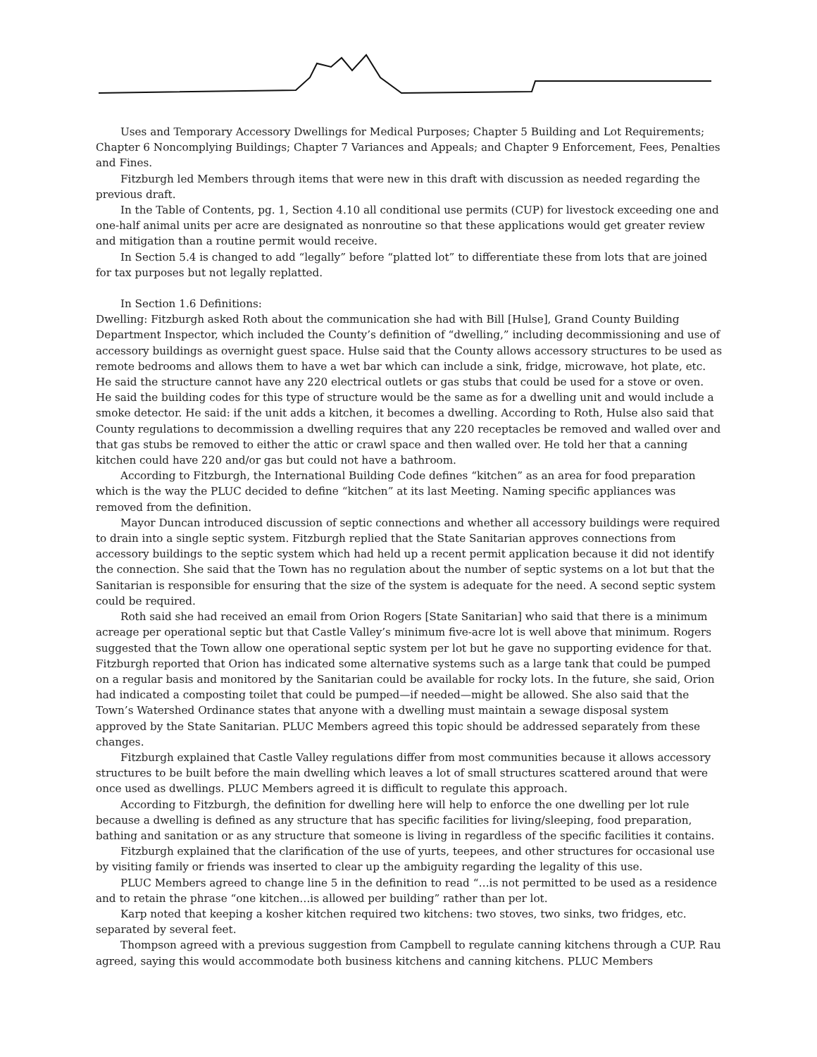Uses and Temporary Accessory Dwellings for Medical Purposes; Chapter 5 Building and Lot Requirements; Chapter 6 Noncomplying Buildings; Chapter 7 Variances and Appeals; and Chapter 9 Enforcement, Fees, Penalties and Fines.
Fitzburgh led Members through items that were new in this draft with discussion as needed regarding the previous draft.
In the Table of Contents, pg. 1, Section 4.10 all conditional use permits (CUP) for livestock exceeding one and one-half animal units per acre are designated as nonroutine so that these applications would get greater review and mitigation than a routine permit would receive.
In Section 5.4 is changed to add “legally” before “platted lot” to differentiate these from lots that are joined for tax purposes but not legally replatted.
In Section 1.6 Definitions:
Dwelling: Fitzburgh asked Roth about the communication she had with Bill [Hulse], Grand County Building Department Inspector, which included the County’s definition of “dwelling,” including decommissioning and use of accessory buildings as overnight guest space. Hulse said that the County allows accessory structures to be used as remote bedrooms and allows them to have a wet bar which can include a sink, fridge, microwave, hot plate, etc. He said the structure cannot have any 220 electrical outlets or gas stubs that could be used for a stove or oven. He said the building codes for this type of structure would be the same as for a dwelling unit and would include a smoke detector. He said: if the unit adds a kitchen, it becomes a dwelling. According to Roth, Hulse also said that County regulations to decommission a dwelling requires that any 220 receptacles be removed and walled over and that gas stubs be removed to either the attic or crawl space and then walled over. He told her that a canning kitchen could have 220 and/or gas but could not have a bathroom.
According to Fitzburgh, the International Building Code defines “kitchen” as an area for food preparation which is the way the PLUC decided to define “kitchen” at its last Meeting. Naming specific appliances was removed from the definition.
Mayor Duncan introduced discussion of septic connections and whether all accessory buildings were required to drain into a single septic system. Fitzburgh replied that the State Sanitarian approves connections from accessory buildings to the septic system which had held up a recent permit application because it did not identify the connection. She said that the Town has no regulation about the number of septic systems on a lot but that the Sanitarian is responsible for ensuring that the size of the system is adequate for the need. A second septic system could be required.
Roth said she had received an email from Orion Rogers [State Sanitarian] who said that there is a minimum acreage per operational septic but that Castle Valley’s minimum five-acre lot is well above that minimum. Rogers suggested that the Town allow one operational septic system per lot but he gave no supporting evidence for that. Fitzburgh reported that Orion has indicated some alternative systems such as a large tank that could be pumped on a regular basis and monitored by the Sanitarian could be available for rocky lots. In the future, she said, Orion had indicated a composting toilet that could be pumped—if needed—might be allowed. She also said that the Town’s Watershed Ordinance states that anyone with a dwelling must maintain a sewage disposal system approved by the State Sanitarian. PLUC Members agreed this topic should be addressed separately from these changes.
Fitzburgh explained that Castle Valley regulations differ from most communities because it allows accessory structures to be built before the main dwelling which leaves a lot of small structures scattered around that were once used as dwellings. PLUC Members agreed it is difficult to regulate this approach.
According to Fitzburgh, the definition for dwelling here will help to enforce the one dwelling per lot rule because a dwelling is defined as any structure that has specific facilities for living/sleeping, food preparation, bathing and sanitation or as any structure that someone is living in regardless of the specific facilities it contains.
Fitzburgh explained that the clarification of the use of yurts, teepees, and other structures for occasional use by visiting family or friends was inserted to clear up the ambiguity regarding the legality of this use.
PLUC Members agreed to change line 5 in the definition to read “…is not permitted to be used as a residence and to retain the phrase “one kitchen…is allowed per building” rather than per lot.
Karp noted that keeping a kosher kitchen required two kitchens: two stoves, two sinks, two fridges, etc. separated by several feet.
Thompson agreed with a previous suggestion from Campbell to regulate canning kitchens through a CUP. Rau agreed, saying this would accommodate both business kitchens and canning kitchens. PLUC Members